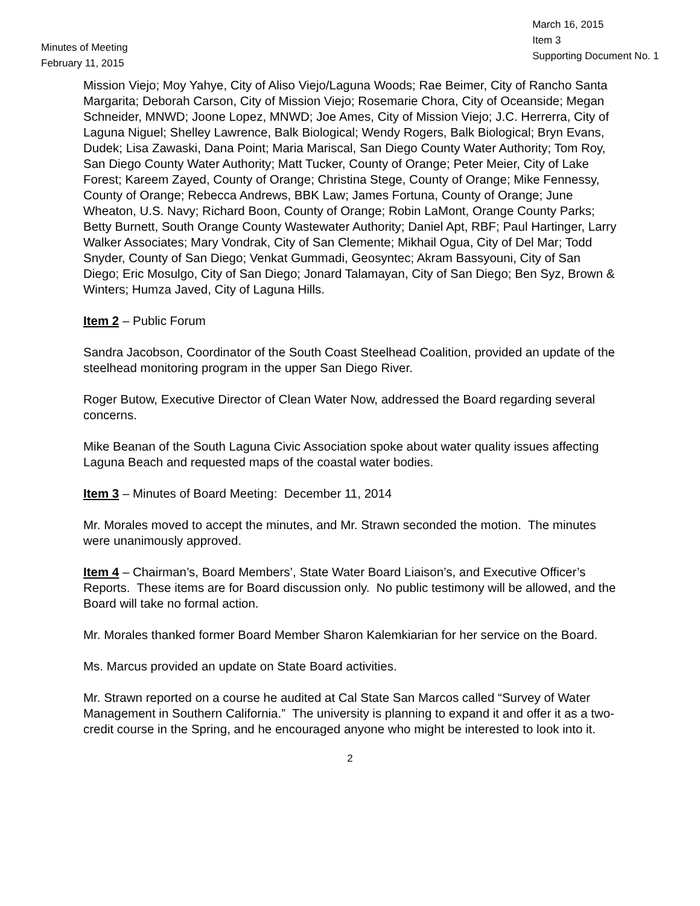Minutes of Meeting
February 11, 2015
March 16, 2015
Item 3
Supporting Document No. 1
Mission Viejo; Moy Yahye, City of Aliso Viejo/Laguna Woods; Rae Beimer, City of Rancho Santa Margarita; Deborah Carson, City of Mission Viejo; Rosemarie Chora, City of Oceanside; Megan Schneider, MNWD; Joone Lopez, MNWD; Joe Ames, City of Mission Viejo; J.C. Herrerra, City of Laguna Niguel; Shelley Lawrence, Balk Biological; Wendy Rogers, Balk Biological; Bryn Evans, Dudek; Lisa Zawaski, Dana Point; Maria Mariscal, San Diego County Water Authority; Tom Roy, San Diego County Water Authority; Matt Tucker, County of Orange; Peter Meier, City of Lake Forest; Kareem Zayed, County of Orange; Christina Stege, County of Orange; Mike Fennessy, County of Orange; Rebecca Andrews, BBK Law; James Fortuna, County of Orange; June Wheaton, U.S. Navy; Richard Boon, County of Orange; Robin LaMont, Orange County Parks; Betty Burnett, South Orange County Wastewater Authority; Daniel Apt, RBF; Paul Hartinger, Larry Walker Associates; Mary Vondrak, City of San Clemente; Mikhail Ogua, City of Del Mar; Todd Snyder, County of San Diego; Venkat Gummadi, Geosyntec; Akram Bassyouni, City of San Diego; Eric Mosulgo, City of San Diego; Jonard Talamayan, City of San Diego; Ben Syz, Brown & Winters; Humza Javed, City of Laguna Hills.
Item 2 – Public Forum
Sandra Jacobson, Coordinator of the South Coast Steelhead Coalition, provided an update of the steelhead monitoring program in the upper San Diego River.
Roger Butow, Executive Director of Clean Water Now, addressed the Board regarding several concerns.
Mike Beanan of the South Laguna Civic Association spoke about water quality issues affecting Laguna Beach and requested maps of the coastal water bodies.
Item 3 – Minutes of Board Meeting: December 11, 2014
Mr. Morales moved to accept the minutes, and Mr. Strawn seconded the motion. The minutes were unanimously approved.
Item 4 – Chairman’s, Board Members’, State Water Board Liaison’s, and Executive Officer’s Reports. These items are for Board discussion only. No public testimony will be allowed, and the Board will take no formal action.
Mr. Morales thanked former Board Member Sharon Kalemkiarian for her service on the Board.
Ms. Marcus provided an update on State Board activities.
Mr. Strawn reported on a course he audited at Cal State San Marcos called “Survey of Water Management in Southern California.” The university is planning to expand it and offer it as a two-credit course in the Spring, and he encouraged anyone who might be interested to look into it.
2